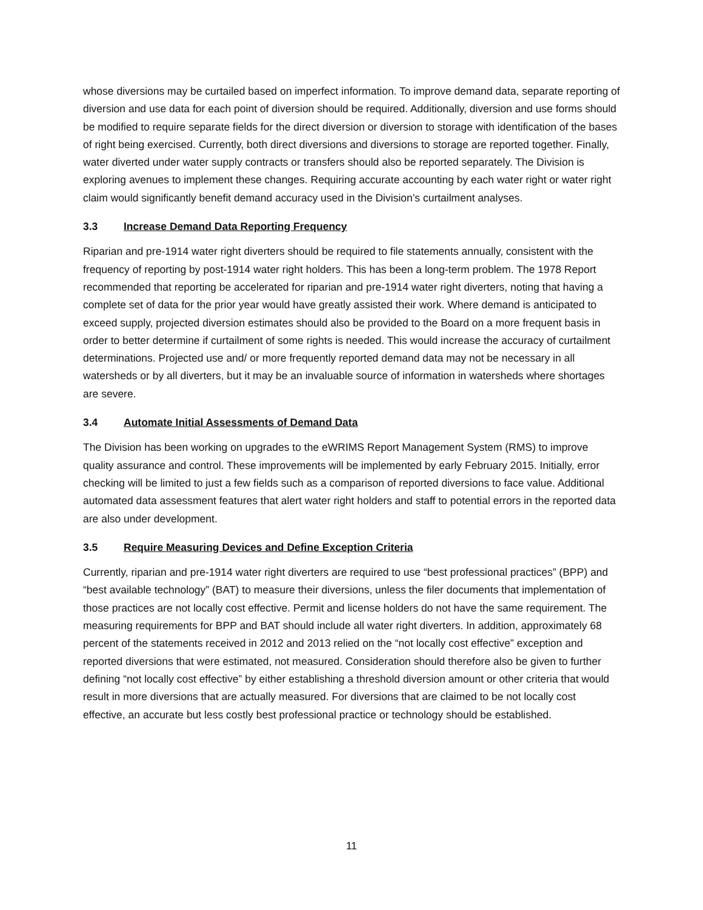whose diversions may be curtailed based on imperfect information. To improve demand data, separate reporting of diversion and use data for each point of diversion should be required. Additionally, diversion and use forms should be modified to require separate fields for the direct diversion or diversion to storage with identification of the bases of right being exercised. Currently, both direct diversions and diversions to storage are reported together. Finally, water diverted under water supply contracts or transfers should also be reported separately. The Division is exploring avenues to implement these changes. Requiring accurate accounting by each water right or water right claim would significantly benefit demand accuracy used in the Division’s curtailment analyses.
3.3 Increase Demand Data Reporting Frequency
Riparian and pre-1914 water right diverters should be required to file statements annually, consistent with the frequency of reporting by post-1914 water right holders. This has been a long-term problem. The 1978 Report recommended that reporting be accelerated for riparian and pre-1914 water right diverters, noting that having a complete set of data for the prior year would have greatly assisted their work. Where demand is anticipated to exceed supply, projected diversion estimates should also be provided to the Board on a more frequent basis in order to better determine if curtailment of some rights is needed. This would increase the accuracy of curtailment determinations. Projected use and/ or more frequently reported demand data may not be necessary in all watersheds or by all diverters, but it may be an invaluable source of information in watersheds where shortages are severe.
3.4 Automate Initial Assessments of Demand Data
The Division has been working on upgrades to the eWRIMS Report Management System (RMS) to improve quality assurance and control. These improvements will be implemented by early February 2015. Initially, error checking will be limited to just a few fields such as a comparison of reported diversions to face value. Additional automated data assessment features that alert water right holders and staff to potential errors in the reported data are also under development.
3.5 Require Measuring Devices and Define Exception Criteria
Currently, riparian and pre-1914 water right diverters are required to use “best professional practices” (BPP) and “best available technology” (BAT) to measure their diversions, unless the filer documents that implementation of those practices are not locally cost effective. Permit and license holders do not have the same requirement. The measuring requirements for BPP and BAT should include all water right diverters. In addition, approximately 68 percent of the statements received in 2012 and 2013 relied on the “not locally cost effective” exception and reported diversions that were estimated, not measured. Consideration should therefore also be given to further defining “not locally cost effective” by either establishing a threshold diversion amount or other criteria that would result in more diversions that are actually measured. For diversions that are claimed to be not locally cost effective, an accurate but less costly best professional practice or technology should be established.
11